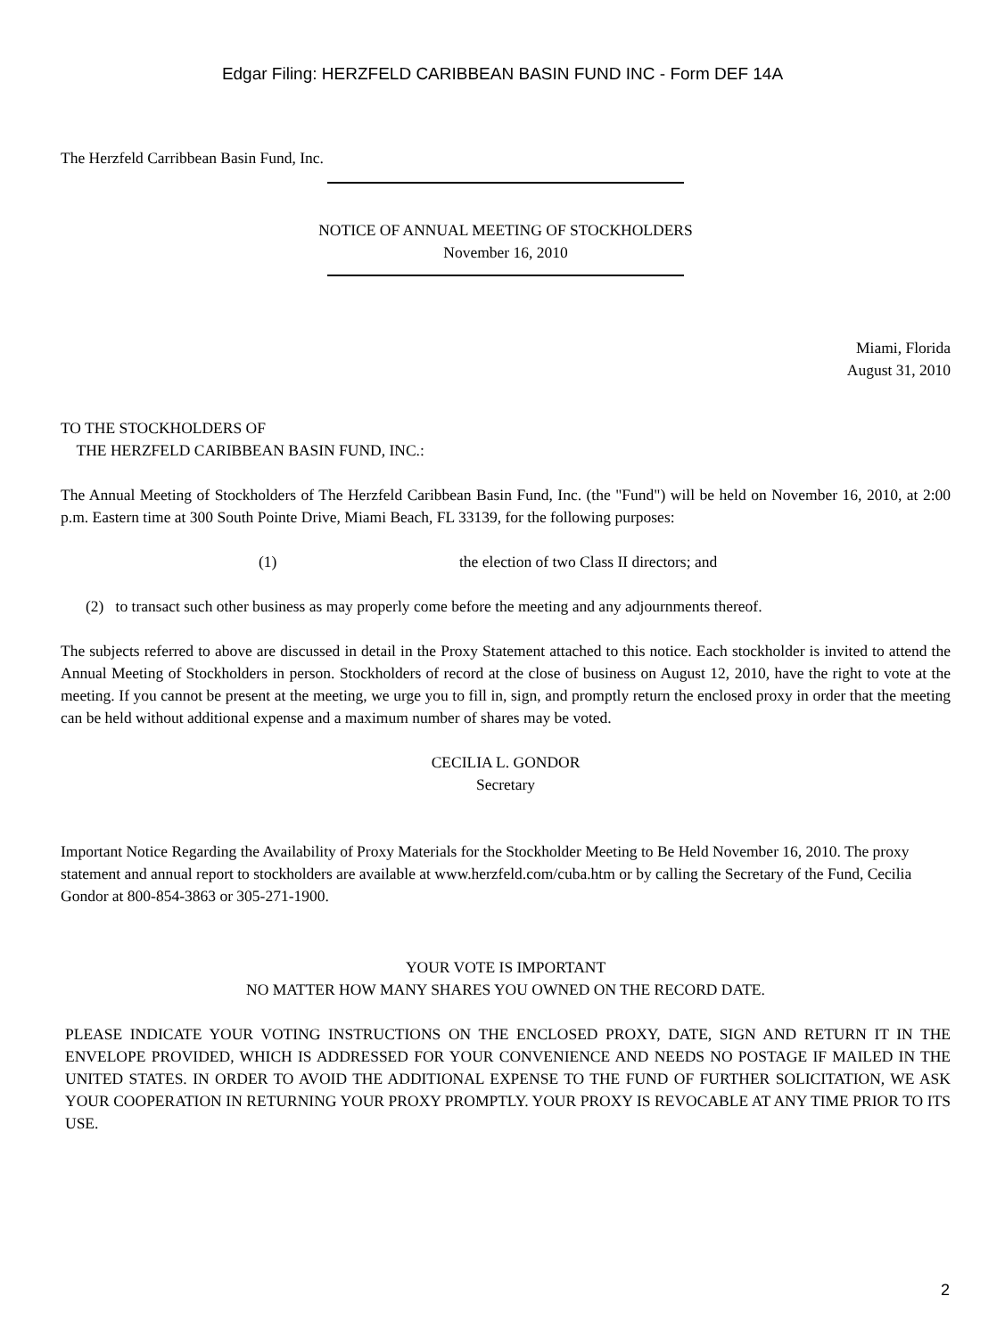Edgar Filing: HERZFELD CARIBBEAN BASIN FUND INC - Form DEF 14A
The Herzfeld Carribbean Basin Fund, Inc.
NOTICE OF ANNUAL MEETING OF STOCKHOLDERS
November 16, 2010
Miami, Florida
August 31, 2010
TO THE STOCKHOLDERS OF
THE HERZFELD CARIBBEAN BASIN FUND, INC.:
The Annual Meeting of Stockholders of The Herzfeld Caribbean Basin Fund, Inc. (the "Fund") will be held on November 16, 2010, at 2:00 p.m. Eastern time at 300 South Pointe Drive, Miami Beach, FL 33139, for the following purposes:
(1) the election of two Class II directors; and
(2) to transact such other business as may properly come before the meeting and any adjournments thereof.
The subjects referred to above are discussed in detail in the Proxy Statement attached to this notice. Each stockholder is invited to attend the Annual Meeting of Stockholders in person. Stockholders of record at the close of business on August 12, 2010, have the right to vote at the meeting. If you cannot be present at the meeting, we urge you to fill in, sign, and promptly return the enclosed proxy in order that the meeting can be held without additional expense and a maximum number of shares may be voted.
CECILIA L. GONDOR
Secretary
Important Notice Regarding the Availability of Proxy Materials for the Stockholder Meeting to Be Held November 16, 2010. The proxy statement and annual report to stockholders are available at www.herzfeld.com/cuba.htm or by calling the Secretary of the Fund, Cecilia Gondor at 800-854-3863 or 305-271-1900.
YOUR VOTE IS IMPORTANT
NO MATTER HOW MANY SHARES YOU OWNED ON THE RECORD DATE.
PLEASE INDICATE YOUR VOTING INSTRUCTIONS ON THE ENCLOSED PROXY, DATE, SIGN AND RETURN IT IN THE ENVELOPE PROVIDED, WHICH IS ADDRESSED FOR YOUR CONVENIENCE AND NEEDS NO POSTAGE IF MAILED IN THE UNITED STATES. IN ORDER TO AVOID THE ADDITIONAL EXPENSE TO THE FUND OF FURTHER SOLICITATION, WE ASK YOUR COOPERATION IN RETURNING YOUR PROXY PROMPTLY. YOUR PROXY IS REVOCABLE AT ANY TIME PRIOR TO ITS USE.
2